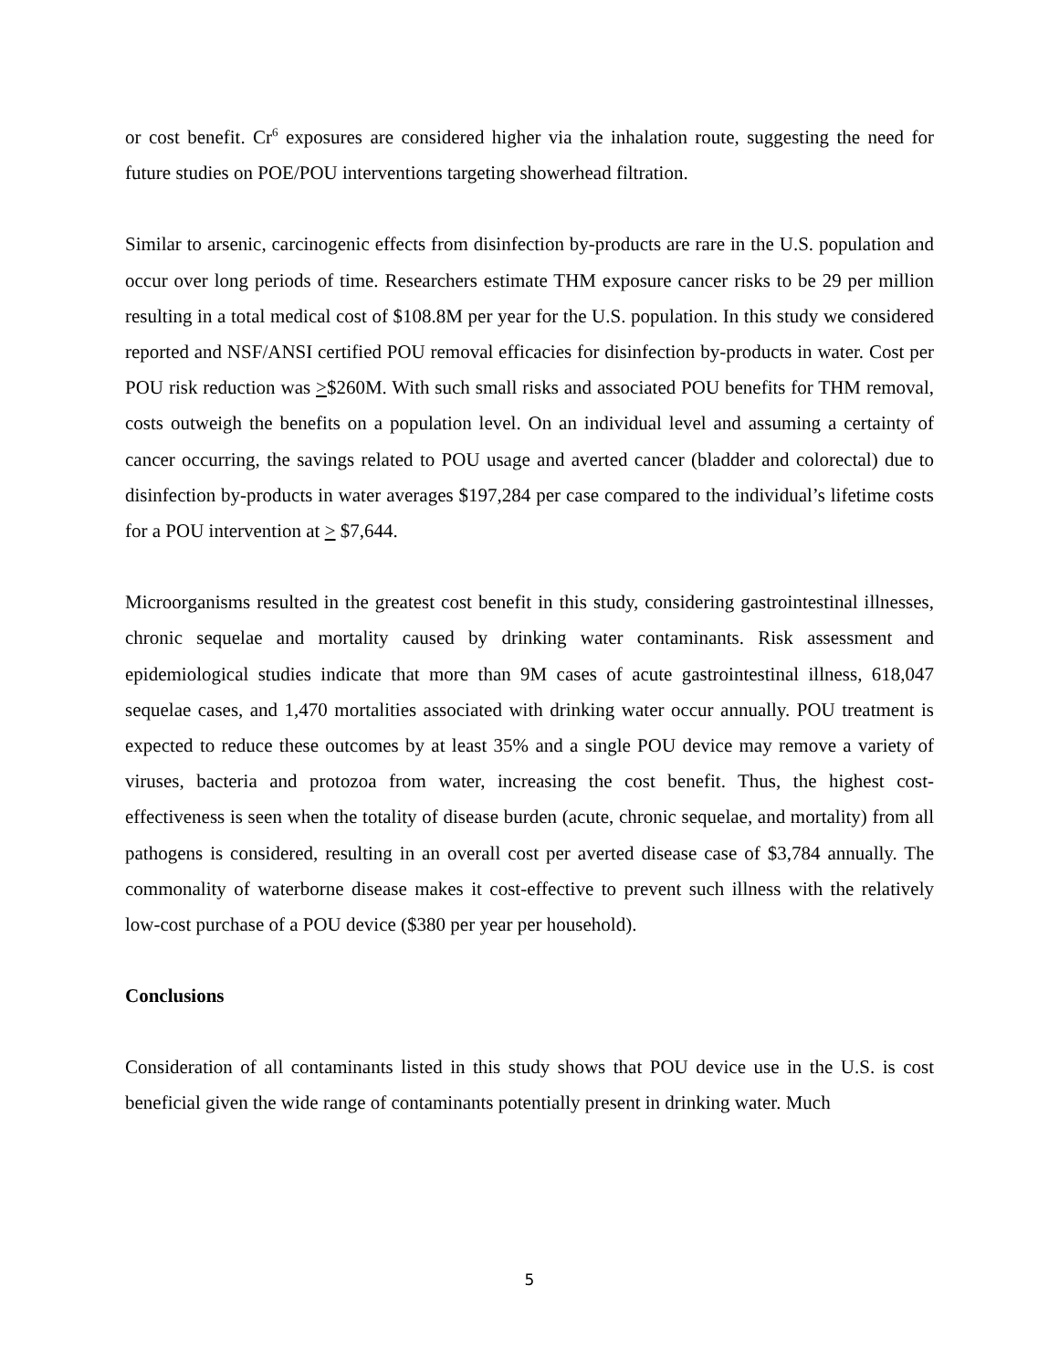or cost benefit. Cr<sup>6</sup> exposures are considered higher via the inhalation route, suggesting the need for future studies on POE/POU interventions targeting showerhead filtration.
Similar to arsenic, carcinogenic effects from disinfection by-products are rare in the U.S. population and occur over long periods of time. Researchers estimate THM exposure cancer risks to be 29 per million resulting in a total medical cost of $108.8M per year for the U.S. population. In this study we considered reported and NSF/ANSI certified POU removal efficacies for disinfection by-products in water. Cost per POU risk reduction was >$260M. With such small risks and associated POU benefits for THM removal, costs outweigh the benefits on a population level. On an individual level and assuming a certainty of cancer occurring, the savings related to POU usage and averted cancer (bladder and colorectal) due to disinfection by-products in water averages $197,284 per case compared to the individual’s lifetime costs for a POU intervention at > $7,644.
Microorganisms resulted in the greatest cost benefit in this study, considering gastrointestinal illnesses, chronic sequelae and mortality caused by drinking water contaminants. Risk assessment and epidemiological studies indicate that more than 9M cases of acute gastrointestinal illness, 618,047 sequelae cases, and 1,470 mortalities associated with drinking water occur annually. POU treatment is expected to reduce these outcomes by at least 35% and a single POU device may remove a variety of viruses, bacteria and protozoa from water, increasing the cost benefit. Thus, the highest cost-effectiveness is seen when the totality of disease burden (acute, chronic sequelae, and mortality) from all pathogens is considered, resulting in an overall cost per averted disease case of $3,784 annually. The commonality of waterborne disease makes it cost-effective to prevent such illness with the relatively low-cost purchase of a POU device ($380 per year per household).
Conclusions
Consideration of all contaminants listed in this study shows that POU device use in the U.S. is cost beneficial given the wide range of contaminants potentially present in drinking water. Much
5